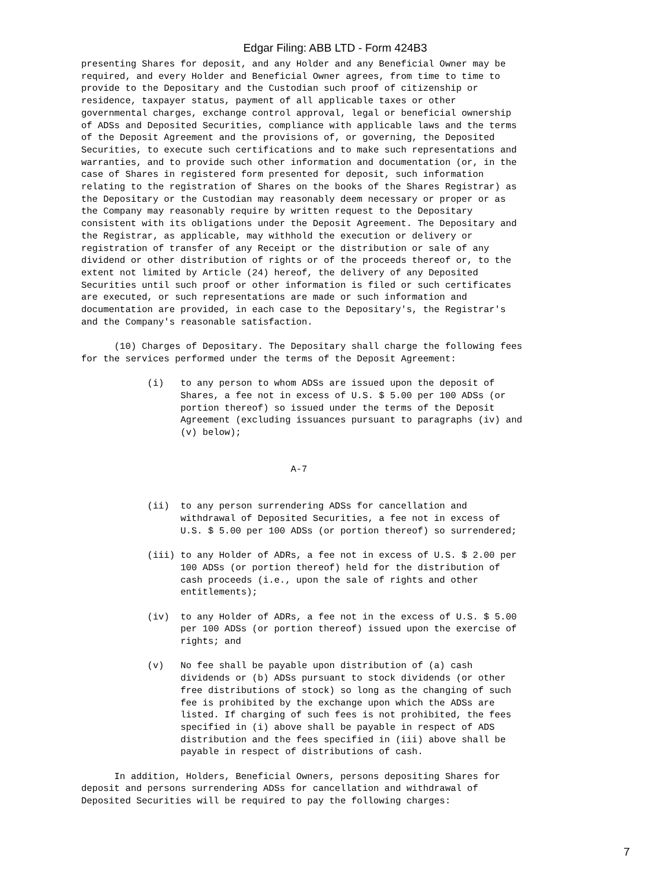Edgar Filing: ABB LTD - Form 424B3
presenting Shares for deposit, and any Holder and any Beneficial Owner may be
required, and every Holder and Beneficial Owner agrees, from time to time to
provide to the Depositary and the Custodian such proof of citizenship or
residence, taxpayer status, payment of all applicable taxes or other
governmental charges, exchange control approval, legal or beneficial ownership
of ADSs and Deposited Securities, compliance with applicable laws and the terms
of the Deposit Agreement and the provisions of, or governing, the Deposited
Securities, to execute such certifications and to make such representations and
warranties, and to provide such other information and documentation (or, in the
case of Shares in registered form presented for deposit, such information
relating to the registration of Shares on the books of the Shares Registrar) as
the Depositary or the Custodian may reasonably deem necessary or proper or as
the Company may reasonably require by written request to the Depositary
consistent with its obligations under the Deposit Agreement. The Depositary and
the Registrar, as applicable, may withhold the execution or delivery or
registration of transfer of any Receipt or the distribution or sale of any
dividend or other distribution of rights or of the proceeds thereof or, to the
extent not limited by Article (24) hereof, the delivery of any Deposited
Securities until such proof or other information is filed or such certificates
are executed, or such representations are made or such information and
documentation are provided, in each case to the Depositary's, the Registrar's
and the Company's reasonable satisfaction.

      (10) Charges of Depositary. The Depositary shall charge the following fees
for the services performed under the terms of the Deposit Agreement:

            (i)   to any person to whom ADSs are issued upon the deposit of
                  Shares, a fee not in excess of U.S. $ 5.00 per 100 ADSs (or
                  portion thereof) so issued under the terms of the Deposit
                  Agreement (excluding issuances pursuant to paragraphs (iv) and
                  (v) below);


                                      A-7


            (ii)  to any person surrendering ADSs for cancellation and
                  withdrawal of Deposited Securities, a fee not in excess of
                  U.S. $ 5.00 per 100 ADSs (or portion thereof) so surrendered;

            (iii) to any Holder of ADRs, a fee not in excess of U.S. $ 2.00 per
                  100 ADSs (or portion thereof) held for the distribution of
                  cash proceeds (i.e., upon the sale of rights and other
                  entitlements);

            (iv)  to any Holder of ADRs, a fee not in the excess of U.S. $ 5.00
                  per 100 ADSs (or portion thereof) issued upon the exercise of
                  rights; and

            (v)   No fee shall be payable upon distribution of (a) cash
                  dividends or (b) ADSs pursuant to stock dividends (or other
                  free distributions of stock) so long as the changing of such
                  fee is prohibited by the exchange upon which the ADSs are
                  listed. If charging of such fees is not prohibited, the fees
                  specified in (i) above shall be payable in respect of ADS
                  distribution and the fees specified in (iii) above shall be
                  payable in respect of distributions of cash.

      In addition, Holders, Beneficial Owners, persons depositing Shares for
deposit and persons surrendering ADSs for cancellation and withdrawal of
Deposited Securities will be required to pay the following charges:
7